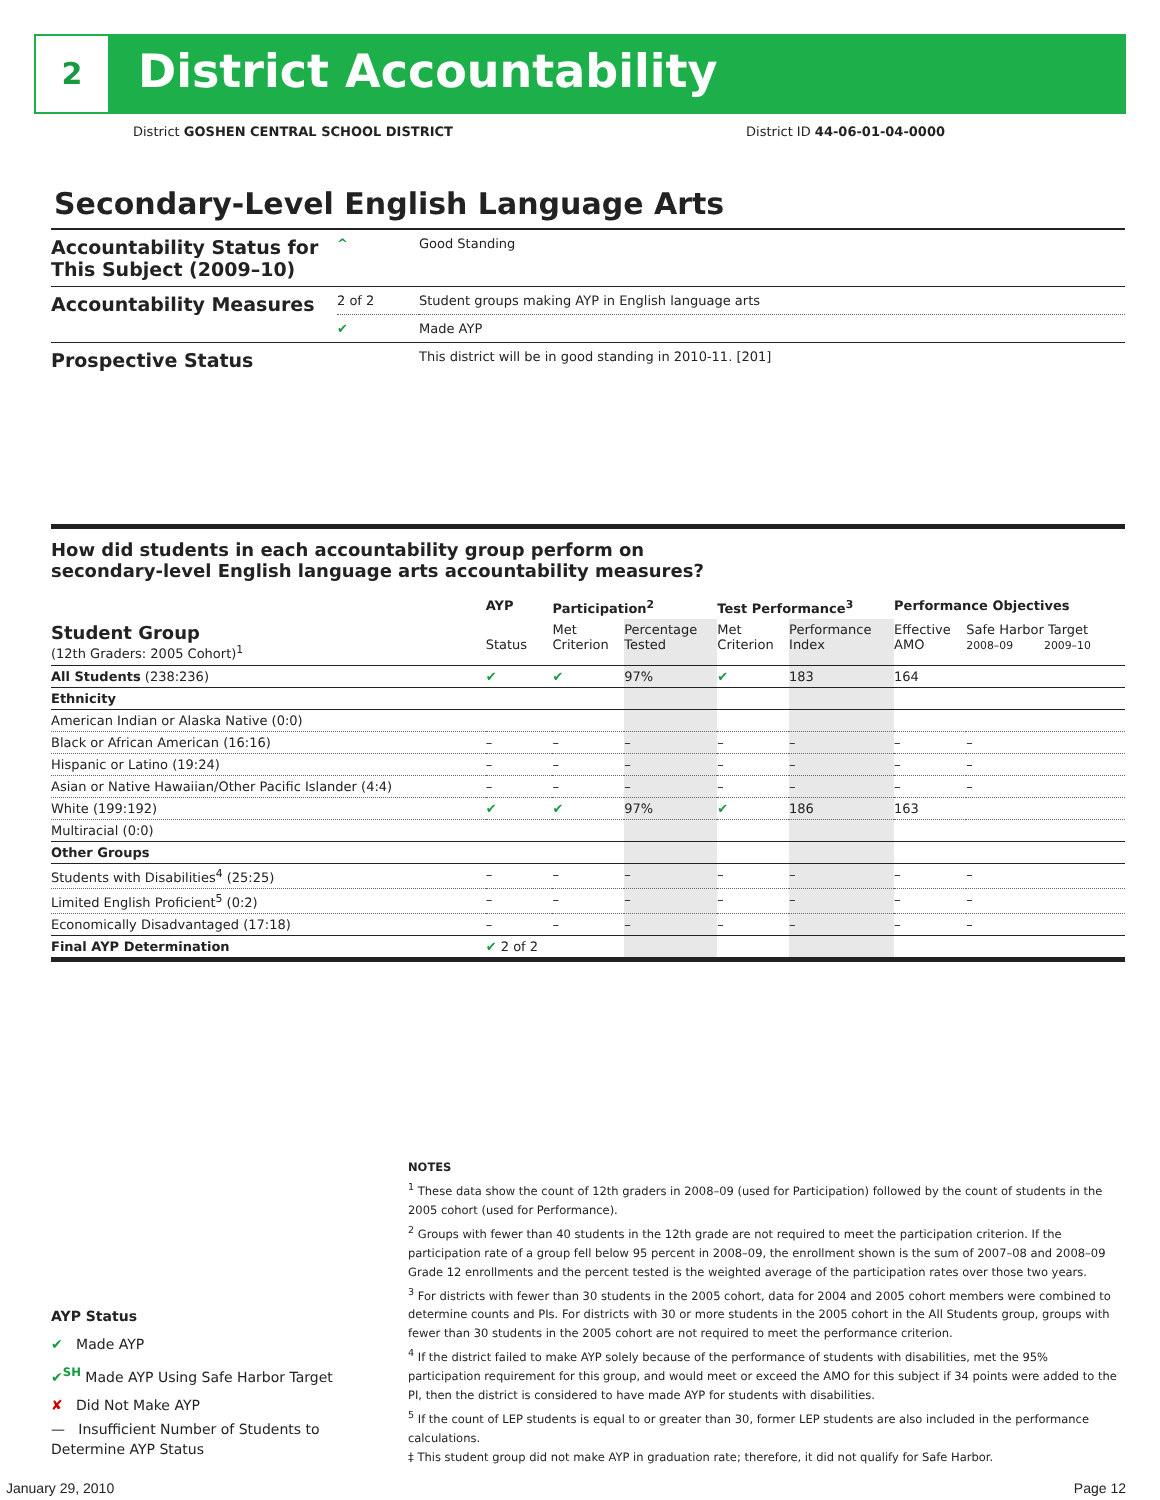2 District Accountability
District GOSHEN CENTRAL SCHOOL DISTRICT District ID 44-06-01-04-0000
Secondary-Level English Language Arts
| Accountability Status for This Subject (2009–10) | ^ | Good Standing |
| Accountability Measures | 2 of 2 | Student groups making AYP in English language arts |
| | ✔ | Made AYP |
| Prospective Status | | This district will be in good standing in 2010-11. [201] |
How did students in each accountability group perform on
secondary-level English language arts accountability measures?
| | AYP | Participation<sup>2</sup> | | Test Performance<sup>3</sup> | | Performance Objectives | | |
| --- | --- | --- | --- | --- | --- | --- | --- | --- |
| Student Group (12th Graders: 2005 Cohort)<sup>1</sup> | Status | Met Criterion | Percentage Tested | Met Criterion | Performance Index | Effective AMO | Safe Harbor Target 2008–09 2009–10 | |
| All Students (238:236) | ✔ | ✔ | 97% | ✔ | 183 | 164 | | |
| Ethnicity | | | | | | | | |
| American Indian or Alaska Native (0:0) | | | | | | | | |
| Black or African American (16:16) | – | – | – | – | – | – | | – |
| Hispanic or Latino (19:24) | – | – | – | – | – | – | | – |
| Asian or Native Hawaiian/Other Pacific Islander (4:4) | – | – | – | – | – | – | | – |
| White (199:192) | ✔ | ✔ | 97% | ✔ | 186 | 163 | | |
| Multiracial (0:0) | | | | | | | | |
| Other Groups | | | | | | | | |
| Students with Disabilities<sup>4</sup> (25:25) | – | – | – | – | – | – | | – |
| Limited English Proficient<sup>5</sup> (0:2) | – | – | – | – | – | – | | – |
| Economically Disadvantaged (17:18) | – | – | – | – | – | – | | – |
| Final AYP Determination | ✔ 2 of 2 | | | | | | | |
NOTES
<sup>1</sup> These data show the count of 12th graders in 2008–09 (used for Participation) followed by the count of students in the 2005 cohort (used for Performance).
<sup>2</sup> Groups with fewer than 40 students in the 12th grade are not required to meet the participation criterion. If the participation rate of a group fell below 95 percent in 2008–09, the enrollment shown is the sum of 2007–08 and 2008–09 Grade 12 enrollments and the percent tested is the weighted average of the participation rates over those two years.
<sup>3</sup> For districts with fewer than 30 students in the 2005 cohort, data for 2004 and 2005 cohort members were combined to determine counts and PIs. For districts with 30 or more students in the 2005 cohort in the All Students group, groups with fewer than 30 students in the 2005 cohort are not required to meet the performance criterion.
<sup>4</sup> If the district failed to make AYP solely because of the performance of students with disabilities, met the 95% participation requirement for this group, and would meet or exceed the AMO for this subject if 34 points were added to the PI, then the district is considered to have made AYP for students with disabilities.
<sup>5</sup> If the count of LEP students is equal to or greater than 30, former LEP students are also included in the performance calculations.
‡ This student group did not make AYP in graduation rate; therefore, it did not qualify for Safe Harbor.
AYP Status
✔ Made AYP
✔<sup>SH</sup> Made AYP Using Safe Harbor Target
✘ Did Not Make AYP
— Insufficient Number of Students to Determine AYP Status
January 29, 2010 Page 12